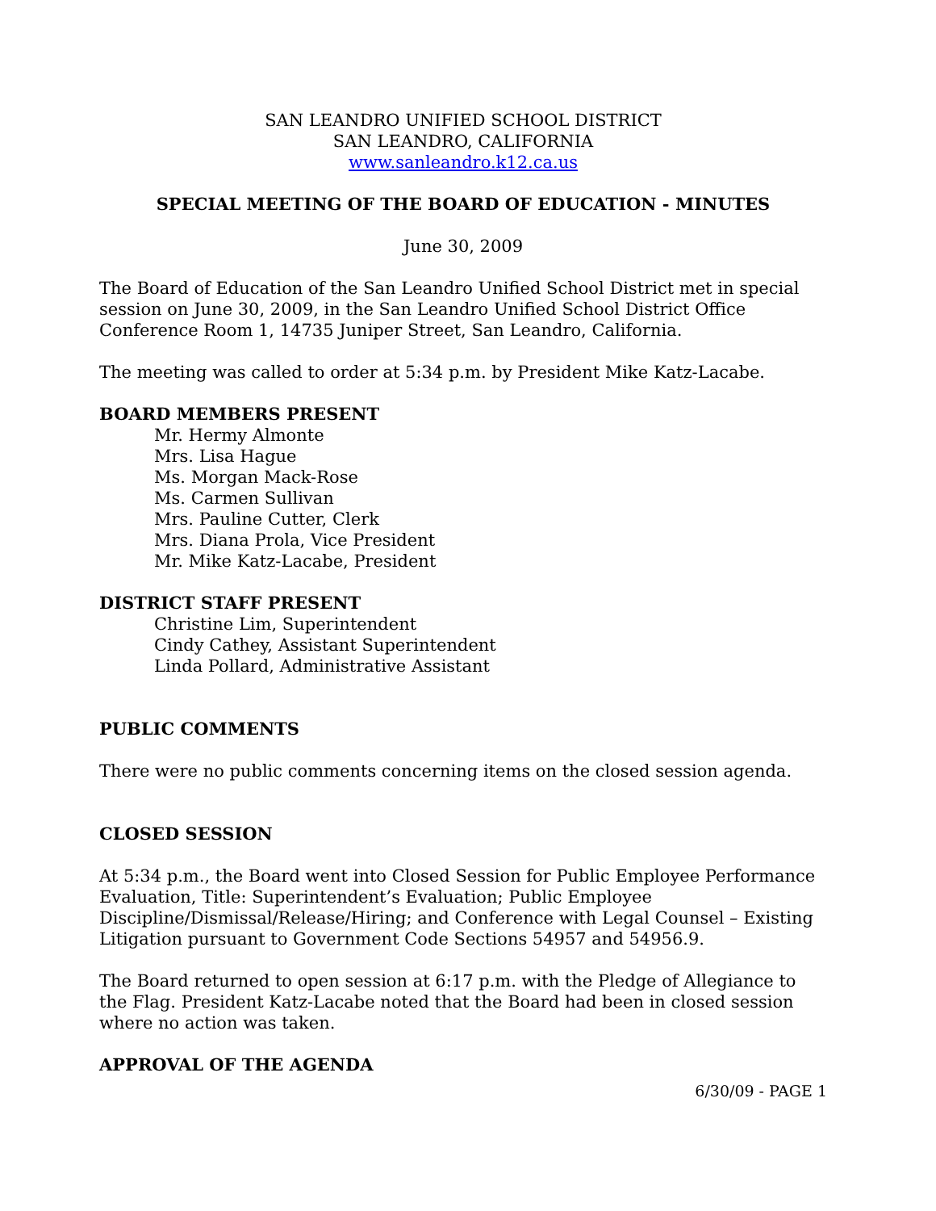SAN LEANDRO UNIFIED SCHOOL DISTRICT
SAN LEANDRO, CALIFORNIA
www.sanleandro.k12.ca.us
SPECIAL MEETING OF THE BOARD OF EDUCATION - MINUTES
June 30, 2009
The Board of Education of the San Leandro Unified School District met in special session on June 30, 2009, in the San Leandro Unified School District Office Conference Room 1, 14735 Juniper Street, San Leandro, California.
The meeting was called to order at 5:34 p.m. by President Mike Katz-Lacabe.
BOARD MEMBERS PRESENT
Mr. Hermy Almonte
Mrs. Lisa Hague
Ms. Morgan Mack-Rose
Ms. Carmen Sullivan
Mrs. Pauline Cutter, Clerk
Mrs. Diana Prola, Vice President
Mr. Mike Katz-Lacabe, President
DISTRICT STAFF PRESENT
Christine Lim, Superintendent
Cindy Cathey, Assistant Superintendent
Linda Pollard, Administrative Assistant
PUBLIC COMMENTS
There were no public comments concerning items on the closed session agenda.
CLOSED SESSION
At 5:34 p.m., the Board went into Closed Session for Public Employee Performance Evaluation, Title: Superintendent’s Evaluation; Public Employee Discipline/Dismissal/Release/Hiring; and Conference with Legal Counsel – Existing Litigation pursuant to Government Code Sections 54957 and 54956.9.
The Board returned to open session at 6:17 p.m. with the Pledge of Allegiance to the Flag. President Katz-Lacabe noted that the Board had been in closed session where no action was taken.
APPROVAL OF THE AGENDA
6/30/09 - PAGE 1